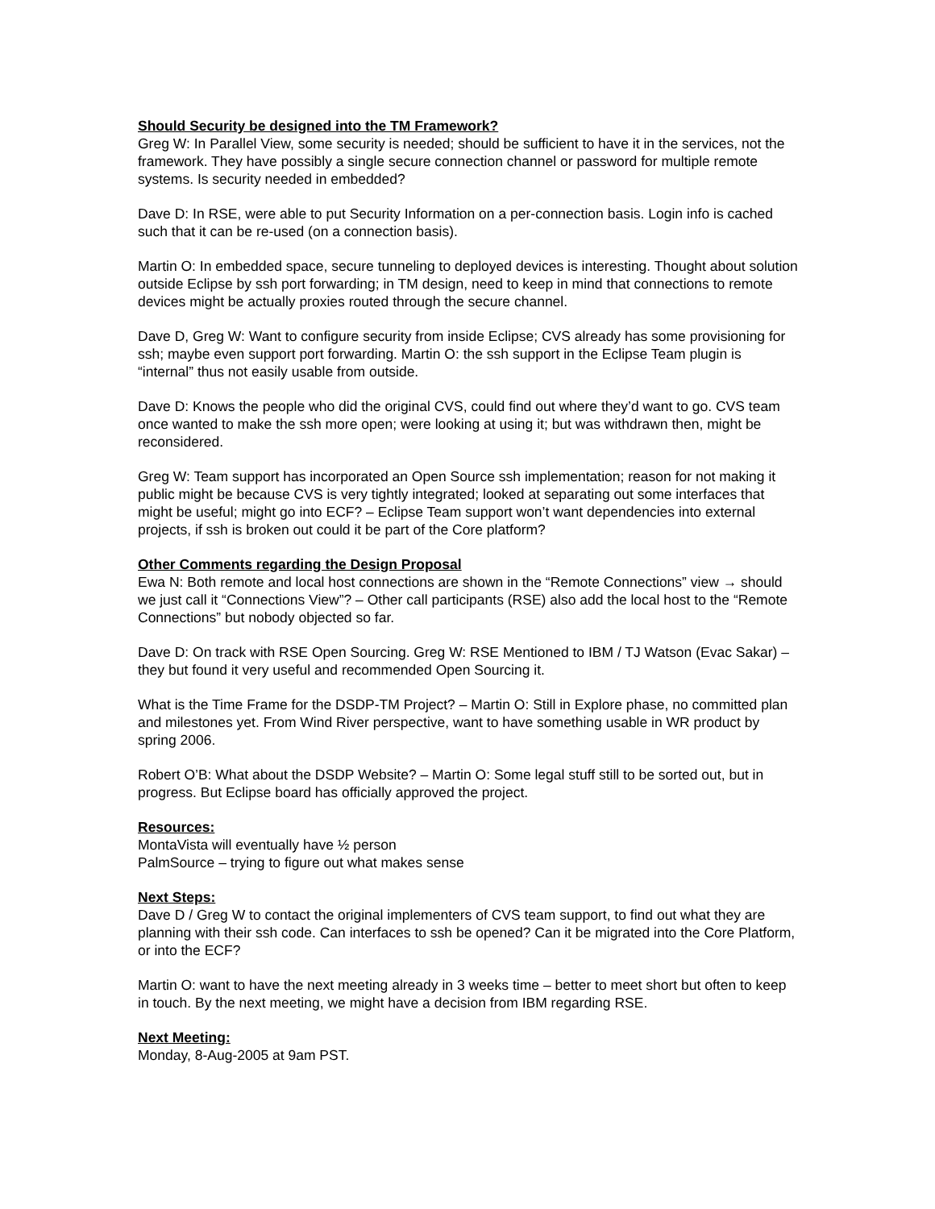Should Security be designed into the TM Framework?
Greg W: In Parallel View, some security is needed; should be sufficient to have it in the services, not the framework. They have possibly a single secure connection channel or password for multiple remote systems. Is security needed in embedded?
Dave D: In RSE, were able to put Security Information on a per-connection basis. Login info is cached such that it can be re-used (on a connection basis).
Martin O: In embedded space, secure tunneling to deployed devices is interesting. Thought about solution outside Eclipse by ssh port forwarding; in TM design, need to keep in mind that connections to remote devices might be actually proxies routed through the secure channel.
Dave D, Greg W: Want to configure security from inside Eclipse; CVS already has some provisioning for ssh; maybe even support port forwarding. Martin O: the ssh support in the Eclipse Team plugin is “internal” thus not easily usable from outside.
Dave D: Knows the people who did the original CVS, could find out where they’d want to go. CVS team once wanted to make the ssh more open; were looking at using it; but was withdrawn then, might be reconsidered.
Greg W: Team support has incorporated an Open Source ssh implementation; reason for not making it public might be because CVS is very tightly integrated; looked at separating out some interfaces that might be useful; might go into ECF? – Eclipse Team support won’t want dependencies into external projects, if ssh is broken out could it be part of the Core platform?
Other Comments regarding the Design Proposal
Ewa N: Both remote and local host connections are shown in the “Remote Connections” view → should we just call it “Connections View”? – Other call participants (RSE) also add the local host to the “Remote Connections” but nobody objected so far.
Dave D: On track with RSE Open Sourcing. Greg W: RSE Mentioned to IBM / TJ Watson (Evac Sakar) – they but found it very useful and recommended Open Sourcing it.
What is the Time Frame for the DSDP-TM Project? – Martin O: Still in Explore phase, no committed plan and milestones yet. From Wind River perspective, want to have something usable in WR product by spring 2006.
Robert O’B: What about the DSDP Website? – Martin O: Some legal stuff still to be sorted out, but in progress. But Eclipse board has officially approved the project.
Resources:
MontaVista will eventually have ½ person
PalmSource – trying to figure out what makes sense
Next Steps:
Dave D / Greg W to contact the original implementers of CVS team support, to find out what they are planning with their ssh code. Can interfaces to ssh be opened? Can it be migrated into the Core Platform, or into the ECF?
Martin O: want to have the next meeting already in 3 weeks time – better to meet short but often to keep in touch. By the next meeting, we might have a decision from IBM regarding RSE.
Next Meeting:
Monday, 8-Aug-2005 at 9am PST.